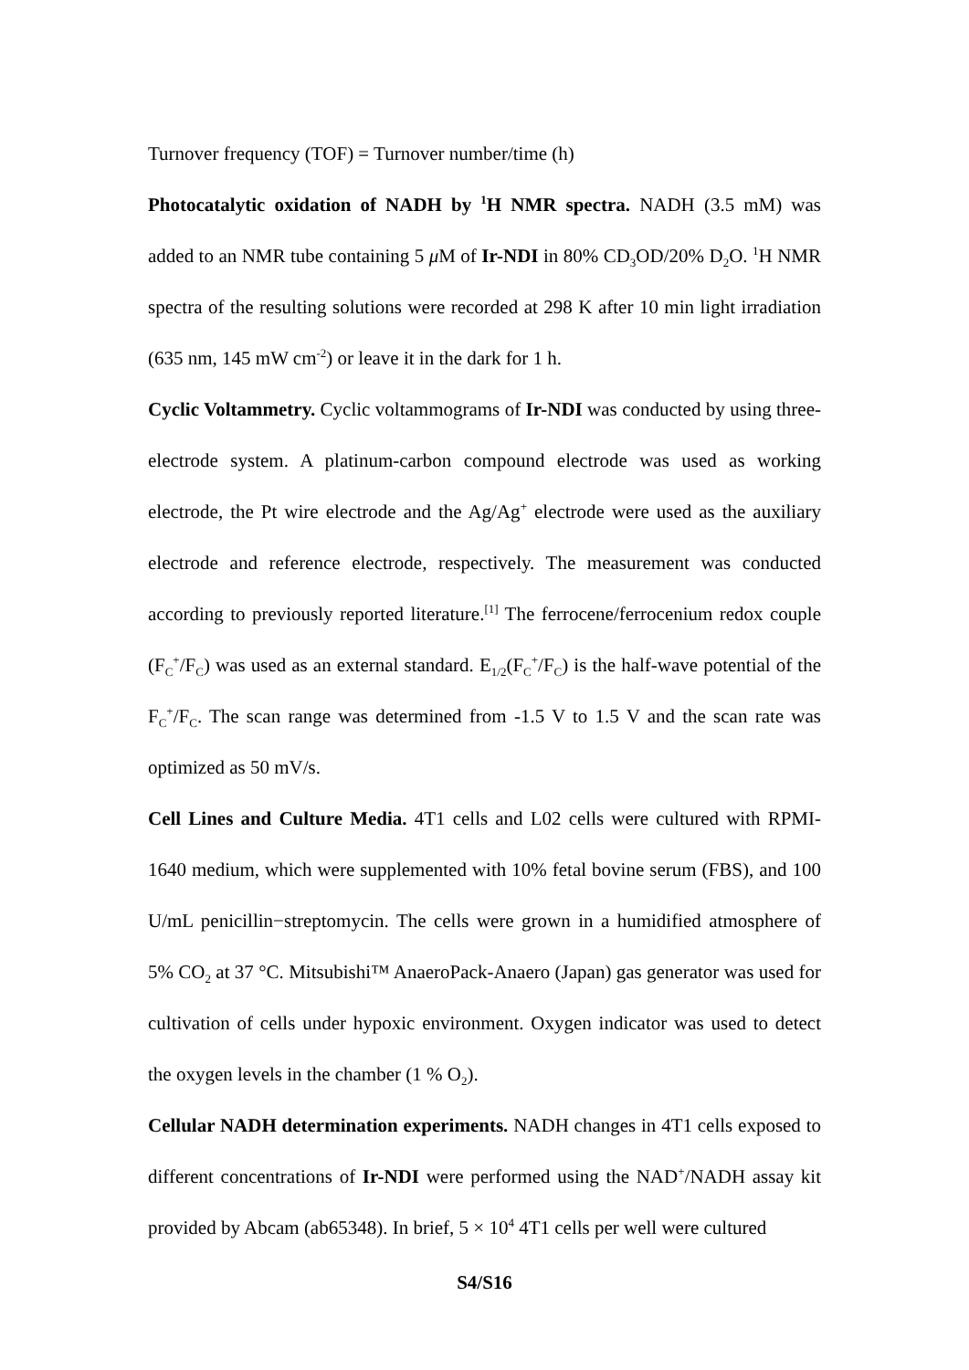Turnover frequency (TOF) = Turnover number/time (h)
Photocatalytic oxidation of NADH by <sup>1</sup>H NMR spectra. NADH (3.5 mM) was added to an NMR tube containing 5 μ M of Ir-NDI in 80% CD<sub>3</sub>OD/20% D<sub>2</sub>O. <sup>1</sup>H NMR spectra of the resulting solutions were recorded at 298 K after 10 min light irradiation (635 nm, 145 mW cm<sup>-2</sup>) or leave it in the dark for 1 h.
Cyclic Voltammetry. Cyclic voltammograms of Ir-NDI was conducted by using three-electrode system. A platinum-carbon compound electrode was used as working electrode, the Pt wire electrode and the Ag/Ag<sup>+</sup> electrode were used as the auxiliary electrode and reference electrode, respectively. The measurement was conducted according to previously reported literature.<sup>[1]</sup> The ferrocene/ferrocenium redox couple (F<sub>C</sub><sup>+</sup>/F<sub>C</sub>) was used as an external standard. E<sub>1/2</sub>(F<sub>C</sub><sup>+</sup>/F<sub>C</sub>) is the half-wave potential of the F<sub>C</sub><sup>+</sup>/F<sub>C</sub>. The scan range was determined from -1.5 V to 1.5 V and the scan rate was optimized as 50 mV/s.
Cell Lines and Culture Media. 4T1 cells and L02 cells were cultured with RPMI-1640 medium, which were supplemented with 10% fetal bovine serum (FBS), and 100 U/mL penicillin−streptomycin. The cells were grown in a humidified atmosphere of 5% CO<sub>2</sub> at 37 °C. Mitsubishi™ AnaeroPack-Anaero (Japan) gas generator was used for cultivation of cells under hypoxic environment. Oxygen indicator was used to detect the oxygen levels in the chamber (1 % O<sub>2</sub>).
Cellular NADH determination experiments. NADH changes in 4T1 cells exposed to different concentrations of Ir-NDI were performed using the NAD<sup>+</sup>/NADH assay kit provided by Abcam (ab65348). In brief, 5 × 10<sup>4</sup> 4T1 cells per well were cultured
S4/S16